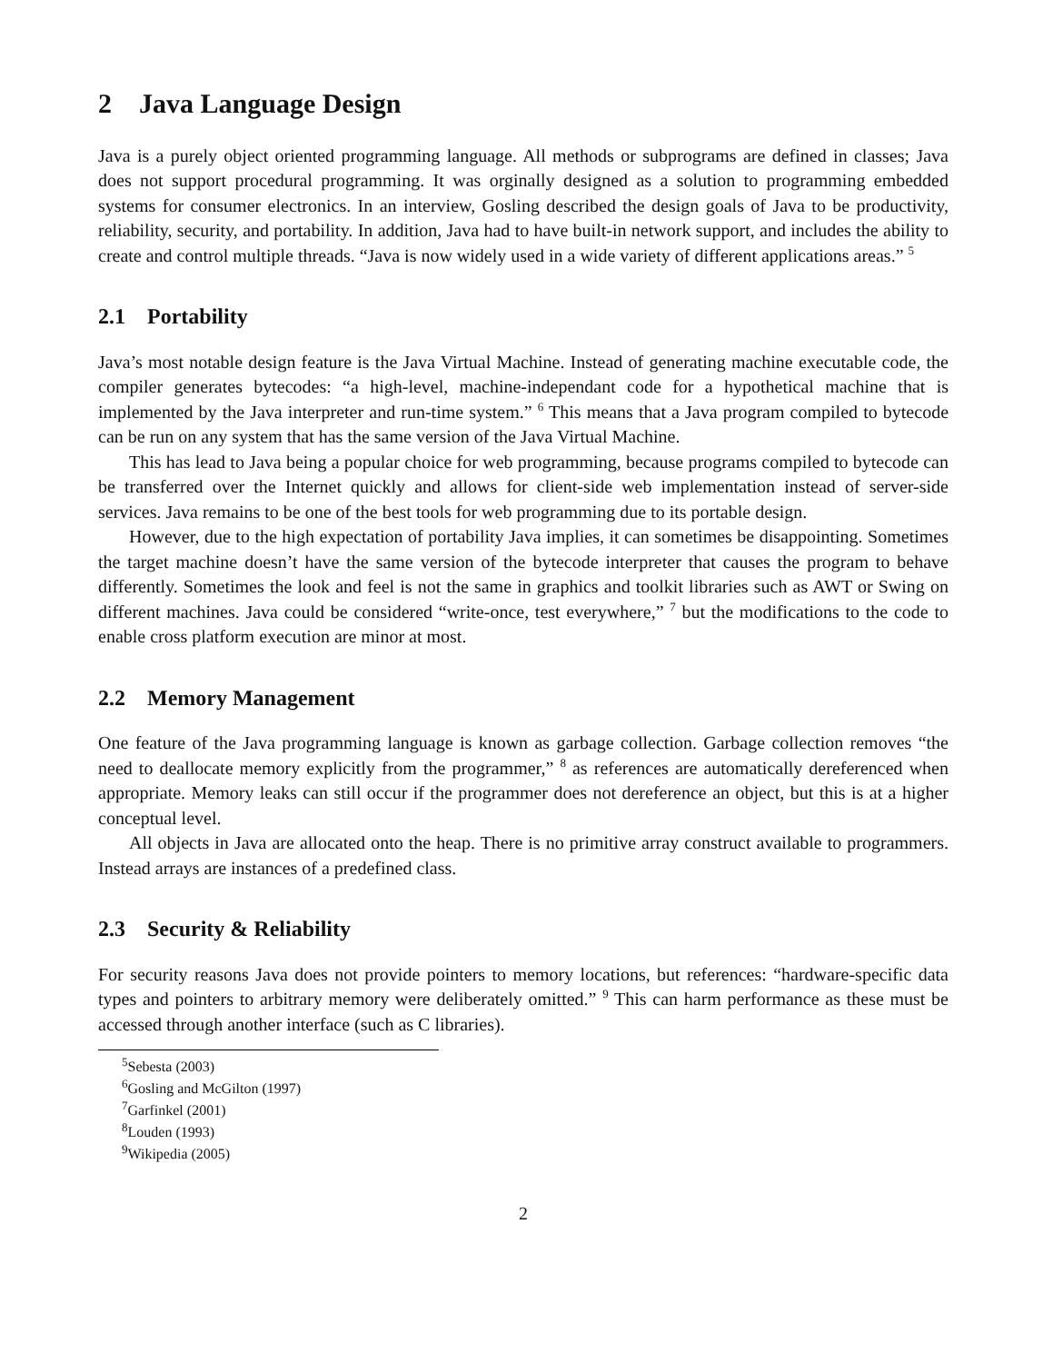2 Java Language Design
Java is a purely object oriented programming language. All methods or subprograms are defined in classes; Java does not support procedural programming. It was orginally designed as a solution to programming embedded systems for consumer electronics. In an interview, Gosling described the design goals of Java to be productivity, reliability, security, and portability. In addition, Java had to have built-in network support, and includes the ability to create and control multiple threads. “Java is now widely used in a wide variety of different applications areas.” <sup>5</sup>
2.1 Portability
Java’s most notable design feature is the Java Virtual Machine. Instead of generating machine executable code, the compiler generates bytecodes: “a high-level, machine-independant code for a hypothetical machine that is implemented by the Java interpreter and run-time system.” <sup>6</sup> This means that a Java program compiled to bytecode can be run on any system that has the same version of the Java Virtual Machine.
This has lead to Java being a popular choice for web programming, because programs compiled to bytecode can be transferred over the Internet quickly and allows for client-side web implementation instead of server-side services. Java remains to be one of the best tools for web programming due to its portable design.
However, due to the high expectation of portability Java implies, it can sometimes be disappointing. Sometimes the target machine doesn’t have the same version of the bytecode interpreter that causes the program to behave differently. Sometimes the look and feel is not the same in graphics and toolkit libraries such as AWT or Swing on different machines. Java could be considered “write-once, test everywhere,” <sup>7</sup> but the modifications to the code to enable cross platform execution are minor at most.
2.2 Memory Management
One feature of the Java programming language is known as garbage collection. Garbage collection removes “the need to deallocate memory explicitly from the programmer,” <sup>8</sup> as references are automatically dereferenced when appropriate. Memory leaks can still occur if the programmer does not dereference an object, but this is at a higher conceptual level.
All objects in Java are allocated onto the heap. There is no primitive array construct available to programmers. Instead arrays are instances of a predefined class.
2.3 Security & Reliability
For security reasons Java does not provide pointers to memory locations, but references: “hardware-specific data types and pointers to arbitrary memory were deliberately omitted.” <sup>9</sup> This can harm performance as these must be accessed through another interface (such as C libraries).
<sup>5</sup> Sebesta (2003)
<sup>6</sup> Gosling and McGilton (1997)
<sup>7</sup> Garfinkel (2001)
<sup>8</sup> Louden (1993)
<sup>9</sup> Wikipedia (2005)
2